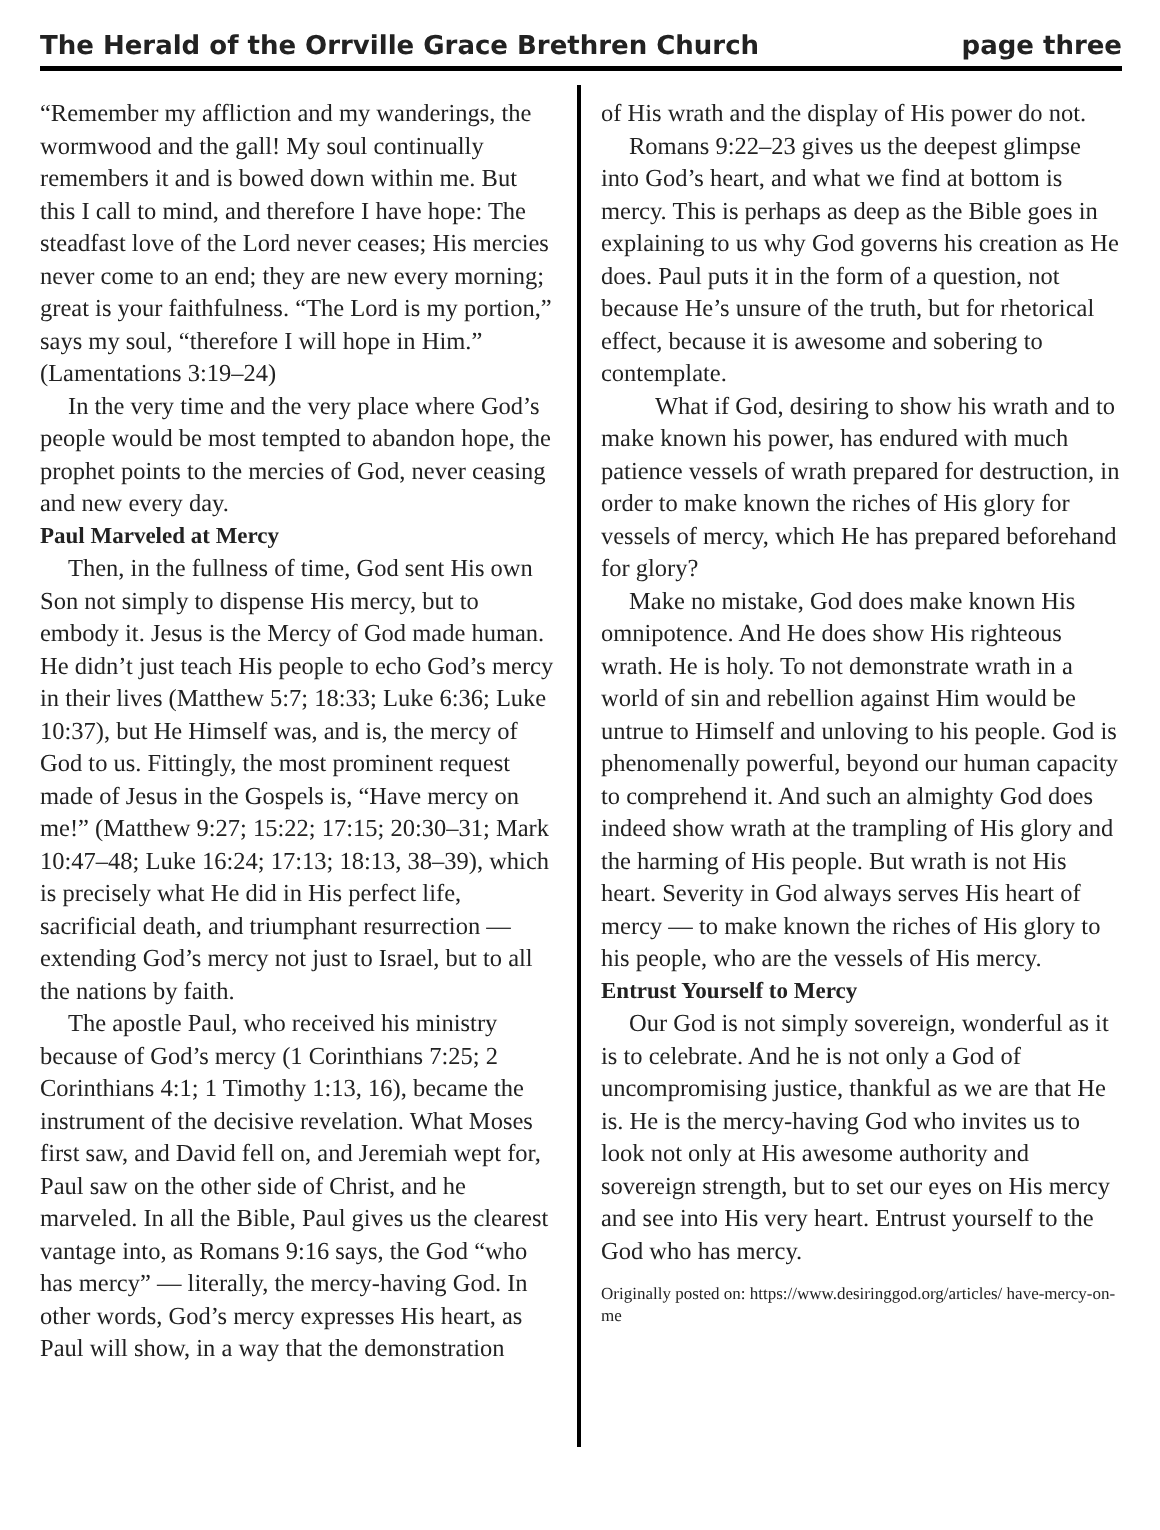The Herald of the Orrville Grace Brethren Church page three
“Remember my affliction and my wanderings, the wormwood and the gall! My soul continually remembers it and is bowed down within me. But this I call to mind, and therefore I have hope: The steadfast love of the Lord never ceases; His mercies never come to an end; they are new every morning; great is your faithfulness. “The Lord is my portion,” says my soul, “therefore I will hope in Him.” (Lamentations 3:19–24)
In the very time and the very place where God’s people would be most tempted to abandon hope, the prophet points to the mercies of God, never ceasing and new every day.
Paul Marveled at Mercy
Then, in the fullness of time, God sent His own Son not simply to dispense His mercy, but to embody it. Jesus is the Mercy of God made human. He didn’t just teach His people to echo God’s mercy in their lives (Matthew 5:7; 18:33; Luke 6:36; Luke 10:37), but He Himself was, and is, the mercy of God to us. Fittingly, the most prominent request made of Jesus in the Gospels is, “Have mercy on me!” (Matthew 9:27; 15:22; 17:15; 20:30–31; Mark 10:47–48; Luke 16:24; 17:13; 18:13, 38–39), which is precisely what He did in His perfect life, sacrificial death, and triumphant resurrection — extending God’s mercy not just to Israel, but to all the nations by faith.
The apostle Paul, who received his ministry because of God’s mercy (1 Corinthians 7:25; 2 Corinthians 4:1; 1 Timothy 1:13, 16), became the instrument of the decisive revelation. What Moses first saw, and David fell on, and Jeremiah wept for, Paul saw on the other side of Christ, and he marveled. In all the Bible, Paul gives us the clearest vantage into, as Romans 9:16 says, the God “who has mercy” — literally, the mercy-having God. In other words, God’s mercy expresses His heart, as Paul will show, in a way that the demonstration
of His wrath and the display of His power do not.
Romans 9:22–23 gives us the deepest glimpse into God’s heart, and what we find at bottom is mercy. This is perhaps as deep as the Bible goes in explaining to us why God governs his creation as He does. Paul puts it in the form of a question, not because He’s unsure of the truth, but for rhetorical effect, because it is awesome and sobering to contemplate.
What if God, desiring to show his wrath and to make known his power, has endured with much patience vessels of wrath prepared for destruction, in order to make known the riches of His glory for vessels of mercy, which He has prepared beforehand for glory?
Make no mistake, God does make known His omnipotence. And He does show His righteous wrath. He is holy. To not demonstrate wrath in a world of sin and rebellion against Him would be untrue to Himself and unloving to his people. God is phenomenally powerful, beyond our human capacity to comprehend it. And such an almighty God does indeed show wrath at the trampling of His glory and the harming of His people. But wrath is not His heart. Severity in God always serves His heart of mercy — to make known the riches of His glory to his people, who are the vessels of His mercy.
Entrust Yourself to Mercy
Our God is not simply sovereign, wonderful as it is to celebrate. And he is not only a God of uncompromising justice, thankful as we are that He is. He is the mercy-having God who invites us to look not only at His awesome authority and sovereign strength, but to set our eyes on His mercy and see into His very heart. Entrust yourself to the God who has mercy.
Originally posted on: https://www.desiringgod.org/articles/ have-mercy-on-me